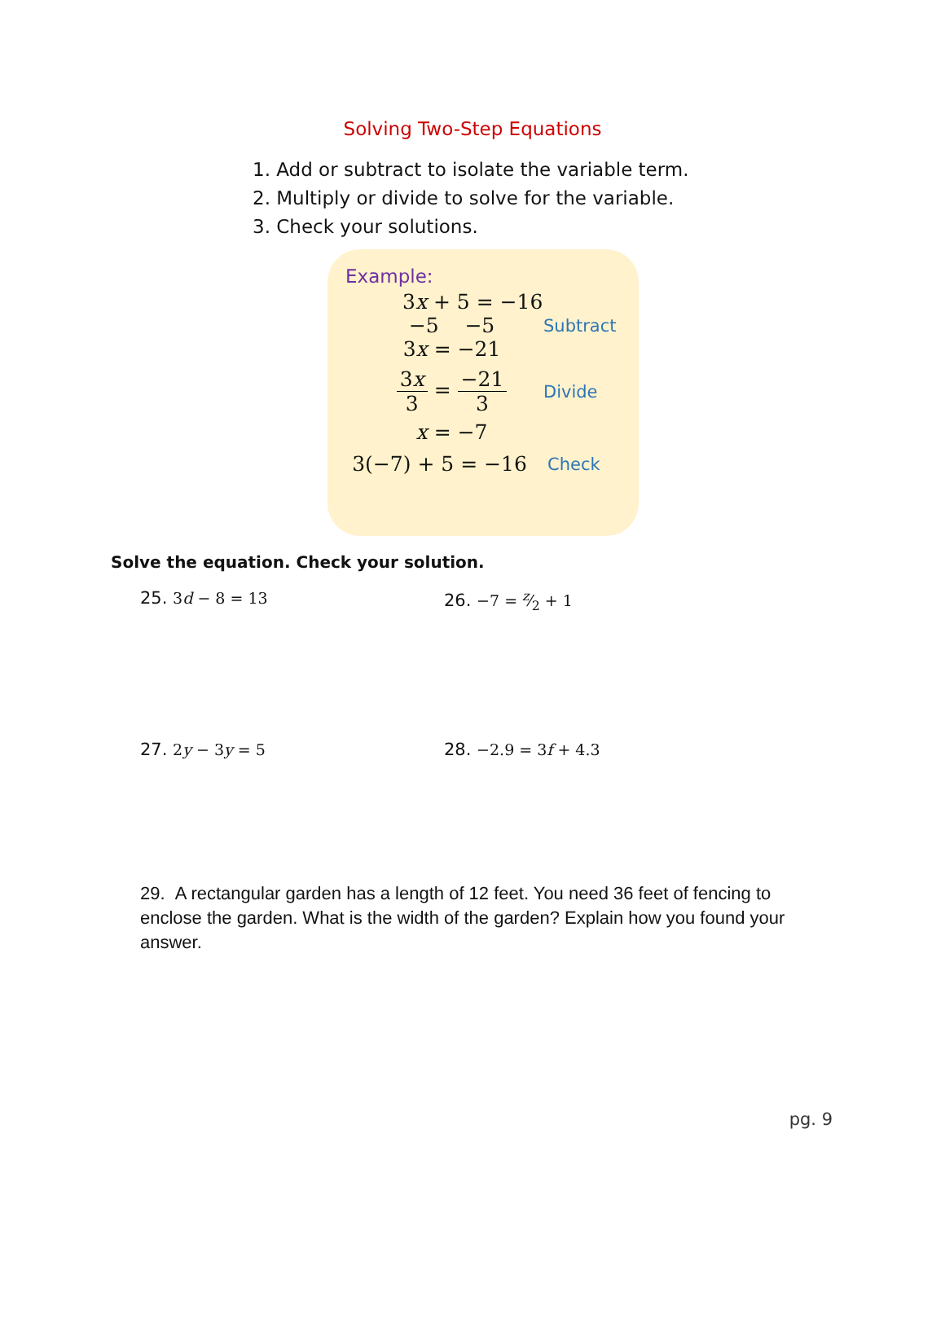Solving Two-Step Equations
1. Add or subtract to isolate the variable term.
2. Multiply or divide to solve for the variable.
3. Check your solutions.
Example:
3x + 5 = −16
−5 −5
Subtract
3x = −21
3x 3 = −21 3
Divide
x = −7
3(−7) + 5 = −16
Check
Solve the equation. Check your solution.
25. 3d − 8 = 13 26. −7 = z⁄2 + 1
27. 2y − 3y = 5 28. −2.9 = 3f + 4.3
29. A rectangular garden has a length of 12 feet. You need 36 feet of fencing to enclose the garden. What is the width of the garden? Explain how you found your answer.
pg. 9